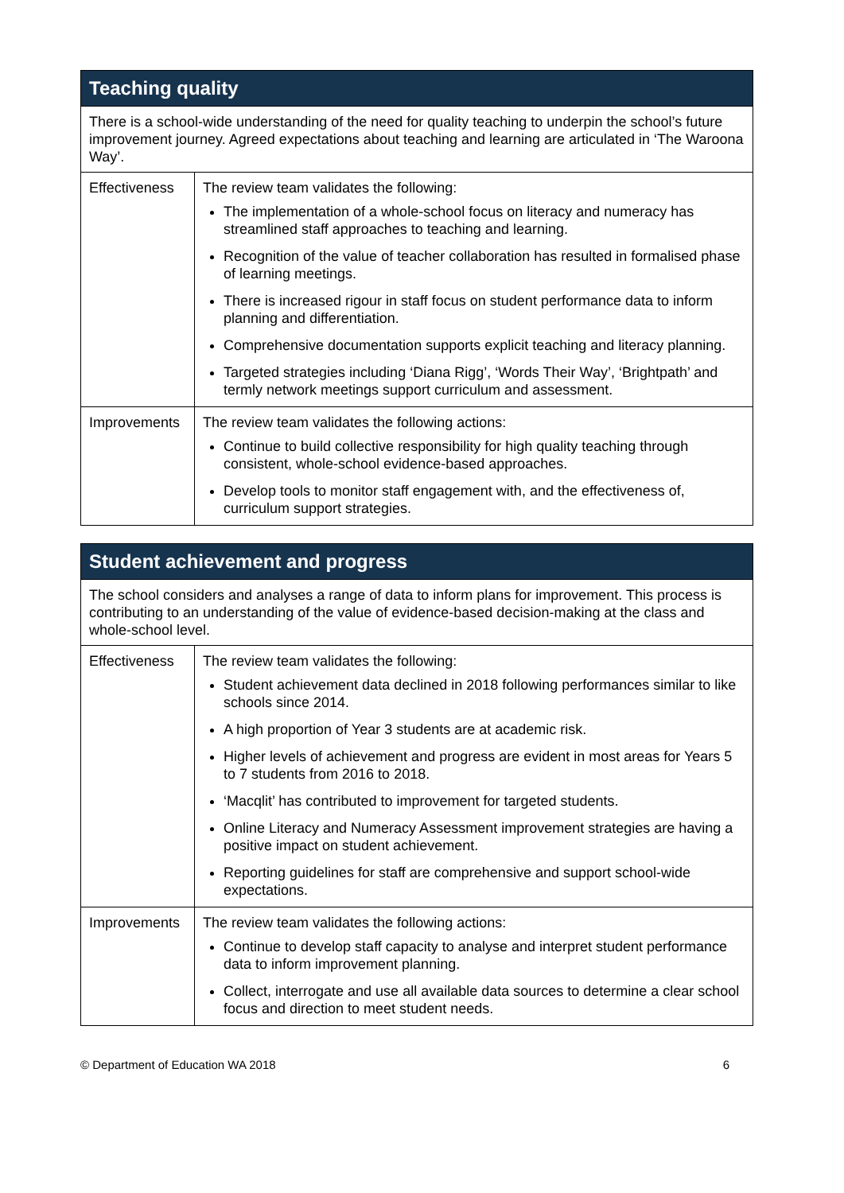| Teaching quality | |
| --- | --- |
| There is a school-wide understanding of the need for quality teaching to underpin the school’s future improvement journey. Agreed expectations about teaching and learning are articulated in ‘The Waroona Way’. | |
| Effectiveness | The review team validates the following: The implementation of a whole-school focus on literacy and numeracy has streamlined staff approaches to teaching and learning. Recognition of the value of teacher collaboration has resulted in formalised phase of learning meetings. There is increased rigour in staff focus on student performance data to inform planning and differentiation. Comprehensive documentation supports explicit teaching and literacy planning. Targeted strategies including ‘Diana Rigg’, ‘Words Their Way’, ‘Brightpath’ and termly network meetings support curriculum and assessment. |
| Improvements | The review team validates the following actions: Continue to build collective responsibility for high quality teaching through consistent, whole-school evidence-based approaches. Develop tools to monitor staff engagement with, and the effectiveness of, curriculum support strategies. |
| Student achievement and progress | |
| --- | --- |
| The school considers and analyses a range of data to inform plans for improvement. This process is contributing to an understanding of the value of evidence-based decision-making at the class and whole-school level. | |
| Effectiveness | The review team validates the following: Student achievement data declined in 2018 following performances similar to like schools since 2014. A high proportion of Year 3 students are at academic risk. Higher levels of achievement and progress are evident in most areas for Years 5 to 7 students from 2016 to 2018. ‘Macqlit’ has contributed to improvement for targeted students. Online Literacy and Numeracy Assessment improvement strategies are having a positive impact on student achievement. Reporting guidelines for staff are comprehensive and support school-wide expectations. |
| Improvements | The review team validates the following actions: Continue to develop staff capacity to analyse and interpret student performance data to inform improvement planning. Collect, interrogate and use all available data sources to determine a clear school focus and direction to meet student needs. |
© Department of Education WA 2018 6